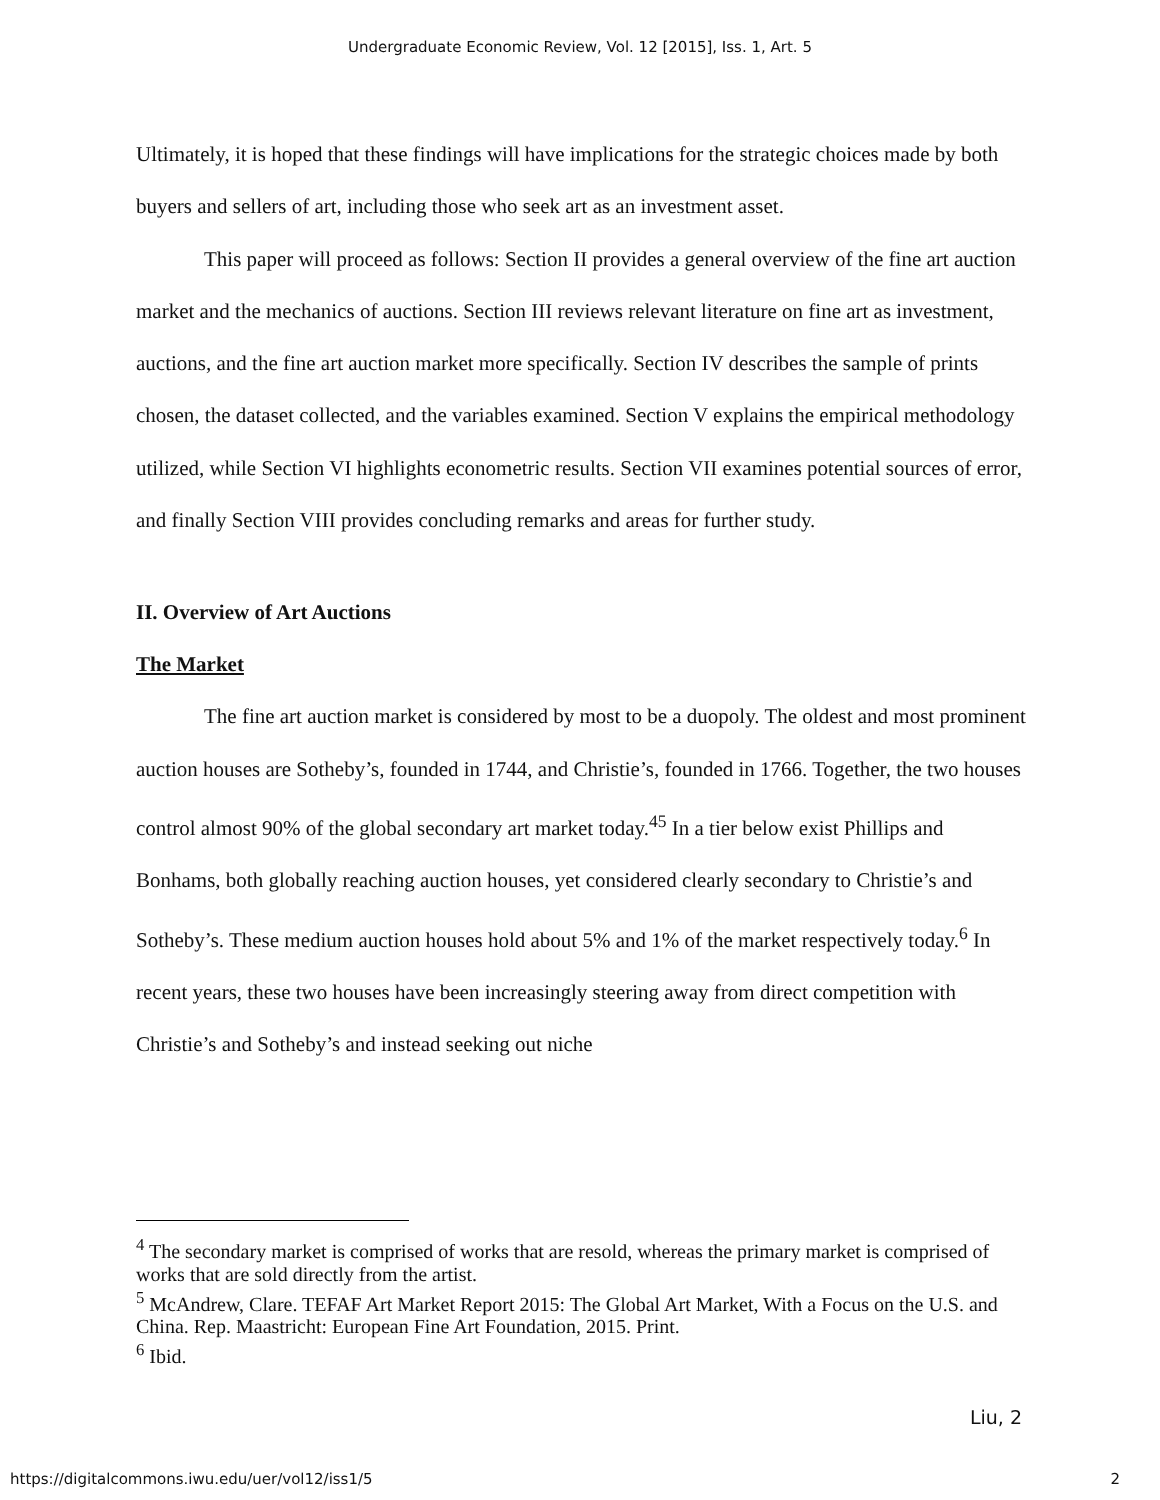Undergraduate Economic Review, Vol. 12 [2015], Iss. 1, Art. 5
Ultimately, it is hoped that these findings will have implications for the strategic choices made by both buyers and sellers of art, including those who seek art as an investment asset.
This paper will proceed as follows: Section II provides a general overview of the fine art auction market and the mechanics of auctions. Section III reviews relevant literature on fine art as investment, auctions, and the fine art auction market more specifically. Section IV describes the sample of prints chosen, the dataset collected, and the variables examined. Section V explains the empirical methodology utilized, while Section VI highlights econometric results. Section VII examines potential sources of error, and finally Section VIII provides concluding remarks and areas for further study.
II. Overview of Art Auctions
The Market
The fine art auction market is considered by most to be a duopoly. The oldest and most prominent auction houses are Sotheby’s, founded in 1744, and Christie’s, founded in 1766. Together, the two houses control almost 90% of the global secondary art market today.<sup>45</sup> In a tier below exist Phillips and Bonhams, both globally reaching auction houses, yet considered clearly secondary to Christie’s and Sotheby’s. These medium auction houses hold about 5% and 1% of the market respectively today.<sup>6</sup> In recent years, these two houses have been increasingly steering away from direct competition with Christie’s and Sotheby’s and instead seeking out niche
<sup>4</sup> The secondary market is comprised of works that are resold, whereas the primary market is comprised of works that are sold directly from the artist.
<sup>5</sup> McAndrew, Clare. TEFAF Art Market Report 2015: The Global Art Market, With a Focus on the U.S. and China. Rep. Maastricht: European Fine Art Foundation, 2015. Print.
<sup>6</sup> Ibid.
Liu, 2
https://digitalcommons.iwu.edu/uer/vol12/iss1/5 2